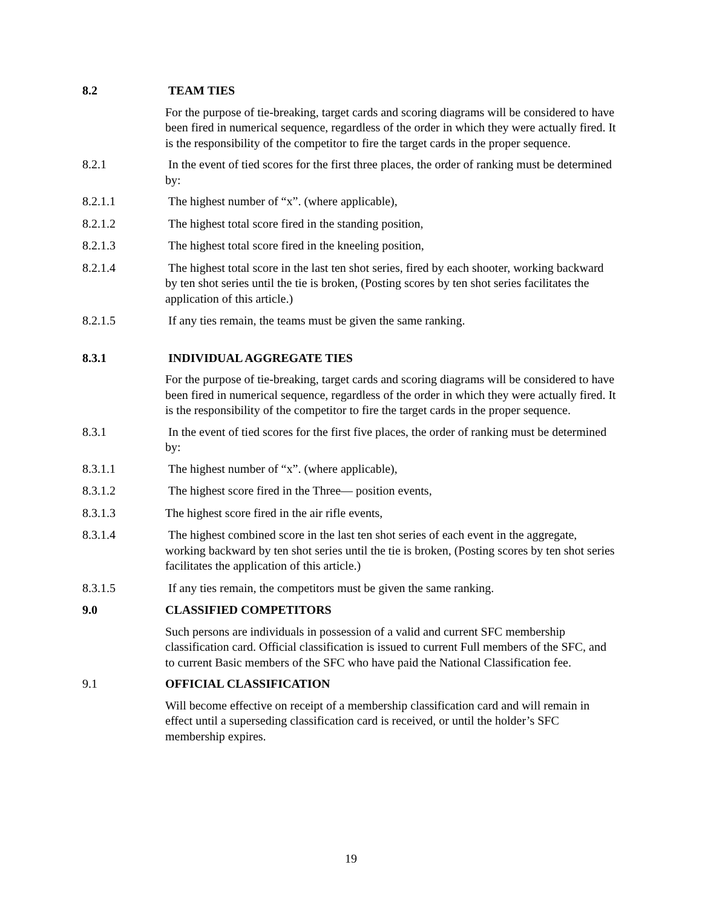8.2 TEAM TIES
For the purpose of tie-breaking, target cards and scoring diagrams will be considered to have been fired in numerical sequence, regardless of the order in which they were actually fired. It is the responsibility of the competitor to fire the target cards in the proper sequence.
8.2.1 In the event of tied scores for the first three places, the order of ranking must be determined by:
8.2.1.1 The highest number of “x”. (where applicable),
8.2.1.2 The highest total score fired in the standing position,
8.2.1.3 The highest total score fired in the kneeling position,
8.2.1.4 The highest total score in the last ten shot series, fired by each shooter, working backward by ten shot series until the tie is broken, (Posting scores by ten shot series facilitates the application of this article.)
8.2.1.5 If any ties remain, the teams must be given the same ranking.
8.3.1 INDIVIDUAL AGGREGATE TIES
For the purpose of tie-breaking, target cards and scoring diagrams will be considered to have been fired in numerical sequence, regardless of the order in which they were actually fired. It is the responsibility of the competitor to fire the target cards in the proper sequence.
8.3.1 In the event of tied scores for the first five places, the order of ranking must be determined by:
8.3.1.1 The highest number of “x”. (where applicable),
8.3.1.2 The highest score fired in the Three— position events,
8.3.1.3 The highest score fired in the air rifle events,
8.3.1.4 The highest combined score in the last ten shot series of each event in the aggregate, working backward by ten shot series until the tie is broken, (Posting scores by ten shot series facilitates the application of this article.)
8.3.1.5 If any ties remain, the competitors must be given the same ranking.
9.0 CLASSIFIED COMPETITORS
Such persons are individuals in possession of a valid and current SFC membership classification card. Official classification is issued to current Full members of the SFC, and to current Basic members of the SFC who have paid the National Classification fee.
9.1 OFFICIAL CLASSIFICATION
Will become effective on receipt of a membership classification card and will remain in effect until a superseding classification card is received, or until the holder’s SFC membership expires.
19